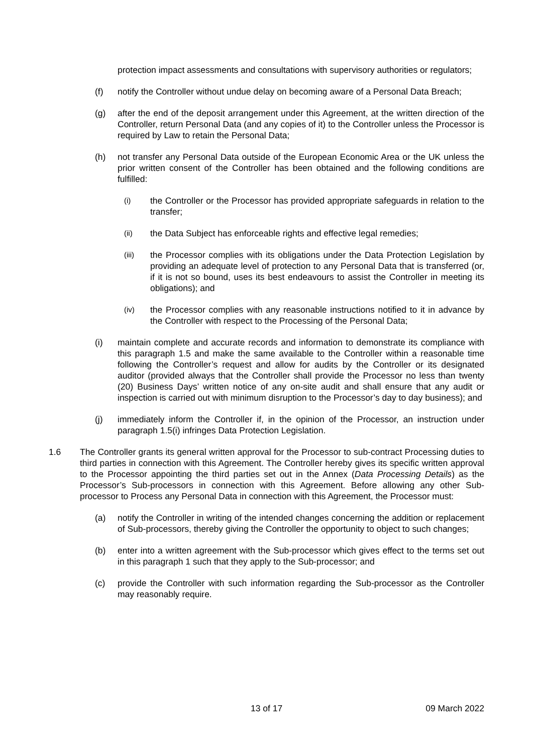protection impact assessments and consultations with supervisory authorities or regulators;
(f) notify the Controller without undue delay on becoming aware of a Personal Data Breach;
(g) after the end of the deposit arrangement under this Agreement, at the written direction of the Controller, return Personal Data (and any copies of it) to the Controller unless the Processor is required by Law to retain the Personal Data;
(h) not transfer any Personal Data outside of the European Economic Area or the UK unless the prior written consent of the Controller has been obtained and the following conditions are fulfilled:
(i)
the Controller or the Processor has provided appropriate safeguards in relation to the transfer;
(ii)
the Data Subject has enforceable rights and effective legal remedies;
(iii)
the Processor complies with its obligations under the Data Protection Legislation by providing an adequate level of protection to any Personal Data that is transferred (or, if it is not so bound, uses its best endeavours to assist the Controller in meeting its obligations); and
(iv)
the Processor complies with any reasonable instructions notified to it in advance by the Controller with respect to the Processing of the Personal Data;
(i) maintain complete and accurate records and information to demonstrate its compliance with this paragraph 1.5 and make the same available to the Controller within a reasonable time following the Controller’s request and allow for audits by the Controller or its designated auditor (provided always that the Controller shall provide the Processor no less than twenty (20) Business Days’ written notice of any on-site audit and shall ensure that any audit or inspection is carried out with minimum disruption to the Processor’s day to day business); and
(j) immediately inform the Controller if, in the opinion of the Processor, an instruction under paragraph 1.5(i) infringes Data Protection Legislation.
1.6 The Controller grants its general written approval for the Processor to sub-contract Processing duties to third parties in connection with this Agreement. The Controller hereby gives its specific written approval to the Processor appointing the third parties set out in the Annex (Data Processing Details) as the Processor’s Sub-processors in connection with this Agreement. Before allowing any other Sub-processor to Process any Personal Data in connection with this Agreement, the Processor must:
(a) notify the Controller in writing of the intended changes concerning the addition or replacement of Sub-processors, thereby giving the Controller the opportunity to object to such changes;
(b) enter into a written agreement with the Sub-processor which gives effect to the terms set out in this paragraph 1 such that they apply to the Sub-processor; and
(c) provide the Controller with such information regarding the Sub-processor as the Controller may reasonably require.
13 of 17 09 March 2022